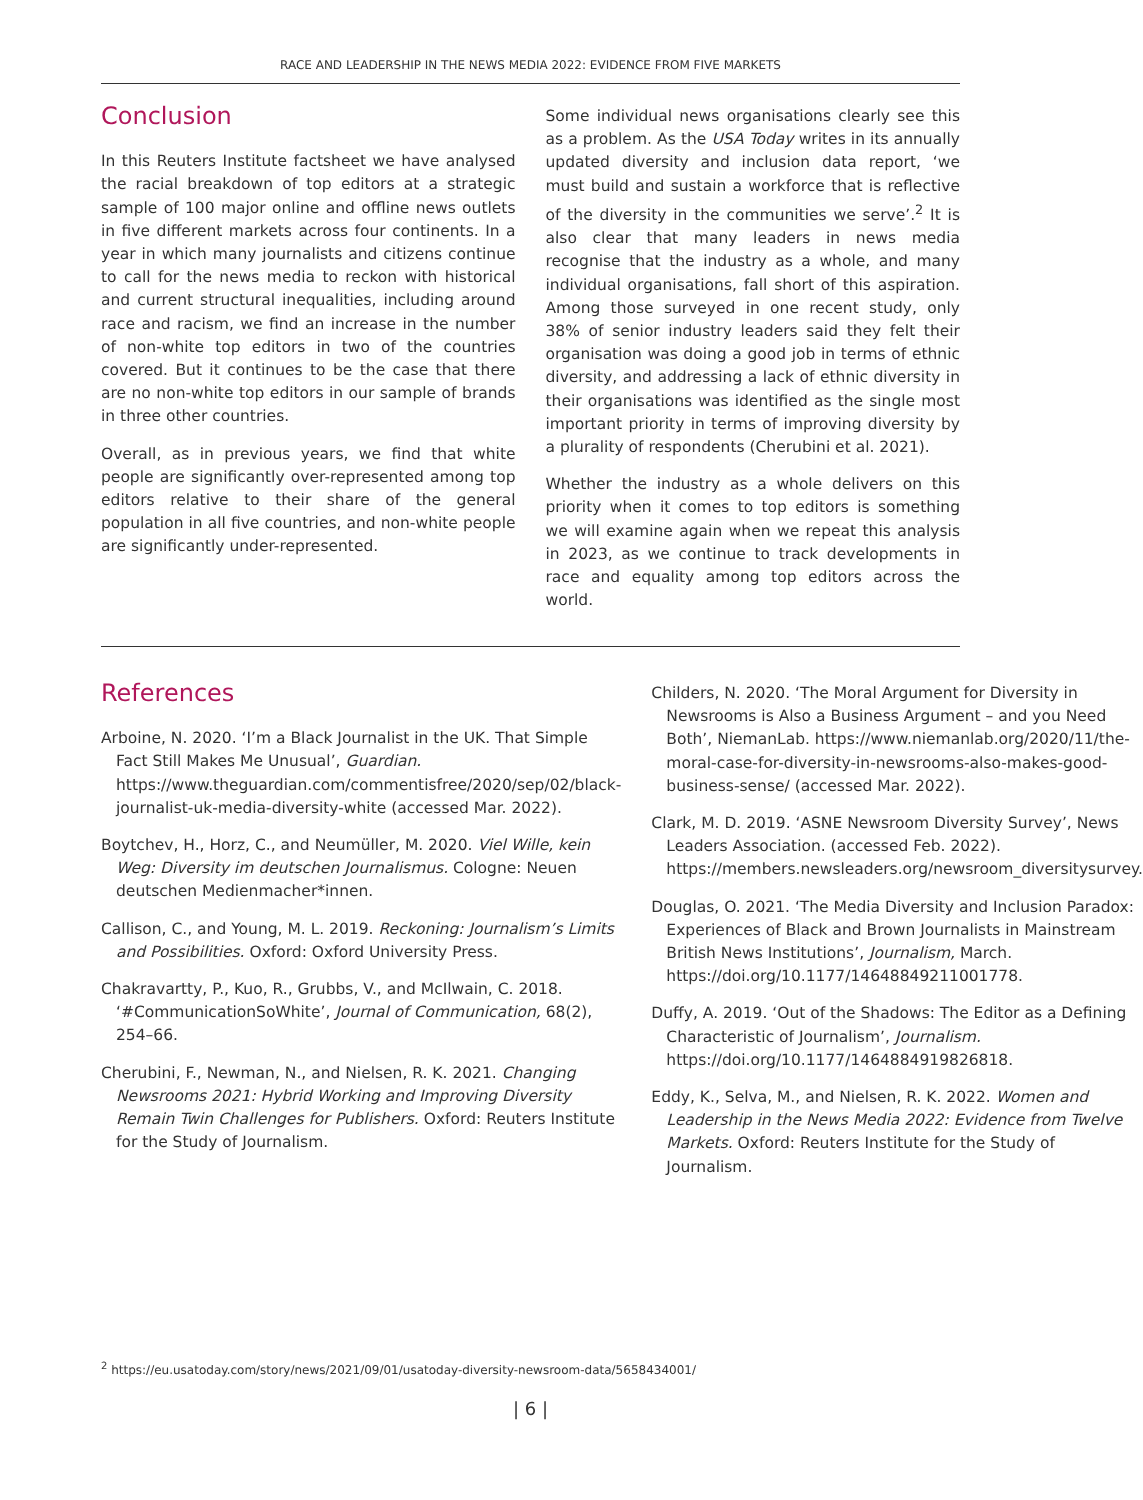RACE AND LEADERSHIP IN THE NEWS MEDIA 2022: EVIDENCE FROM FIVE MARKETS
Conclusion
In this Reuters Institute factsheet we have analysed the racial breakdown of top editors at a strategic sample of 100 major online and offline news outlets in five different markets across four continents. In a year in which many journalists and citizens continue to call for the news media to reckon with historical and current structural inequalities, including around race and racism, we find an increase in the number of non-white top editors in two of the countries covered. But it continues to be the case that there are no non-white top editors in our sample of brands in three other countries.
Overall, as in previous years, we find that white people are significantly over-represented among top editors relative to their share of the general population in all five countries, and non-white people are significantly under-represented.
Some individual news organisations clearly see this as a problem. As the USA Today writes in its annually updated diversity and inclusion data report, ‘we must build and sustain a workforce that is reflective of the diversity in the communities we serve’.<sup>2</sup> It is also clear that many leaders in news media recognise that the industry as a whole, and many individual organisations, fall short of this aspiration. Among those surveyed in one recent study, only 38% of senior industry leaders said they felt their organisation was doing a good job in terms of ethnic diversity, and addressing a lack of ethnic diversity in their organisations was identified as the single most important priority in terms of improving diversity by a plurality of respondents (Cherubini et al. 2021).
Whether the industry as a whole delivers on this priority when it comes to top editors is something we will examine again when we repeat this analysis in 2023, as we continue to track developments in race and equality among top editors across the world.
References
Arboine, N. 2020. ‘I’m a Black Journalist in the UK. That Simple Fact Still Makes Me Unusual’, Guardian. https://www.theguardian.com/commentisfree/2020/sep/02/black-journalist-uk-media-diversity-white (accessed Mar. 2022).
Boytchev, H., Horz, C., and Neumüller, M. 2020. Viel Wille, kein Weg: Diversity im deutschen Journalismus. Cologne: Neuen deutschen Medienmacher*innen.
Callison, C., and Young, M. L. 2019. Reckoning: Journalism’s Limits and Possibilities. Oxford: Oxford University Press.
Chakravartty, P., Kuo, R., Grubbs, V., and McIlwain, C. 2018. ‘#CommunicationSoWhite’, Journal of Communication, 68(2), 254–66.
Cherubini, F., Newman, N., and Nielsen, R. K. 2021. Changing Newsrooms 2021: Hybrid Working and Improving Diversity Remain Twin Challenges for Publishers. Oxford: Reuters Institute for the Study of Journalism.
Childers, N. 2020. ‘The Moral Argument for Diversity in Newsrooms is Also a Business Argument – and you Need Both’, NiemanLab. https://www.niemanlab.org/2020/11/the-moral-case-for-diversity-in-newsrooms-also-makes-good-business-sense/ (accessed Mar. 2022).
Clark, M. D. 2019. ‘ASNE Newsroom Diversity Survey’, News Leaders Association. (accessed Feb. 2022). https://members.newsleaders.org/newsroom_diversitysurvey.
Douglas, O. 2021. ‘The Media Diversity and Inclusion Paradox: Experiences of Black and Brown Journalists in Mainstream British News Institutions’, Journalism, March. https://doi.org/10.1177/14648849211001778.
Duffy, A. 2019. ‘Out of the Shadows: The Editor as a Defining Characteristic of Journalism’, Journalism. https://doi.org/10.1177/1464884919826818.
Eddy, K., Selva, M., and Nielsen, R. K. 2022. Women and Leadership in the News Media 2022: Evidence from Twelve Markets. Oxford: Reuters Institute for the Study of Journalism.
<sup>2</sup> https://eu.usatoday.com/story/news/2021/09/01/usatoday-diversity-newsroom-data/5658434001/
| 6 |